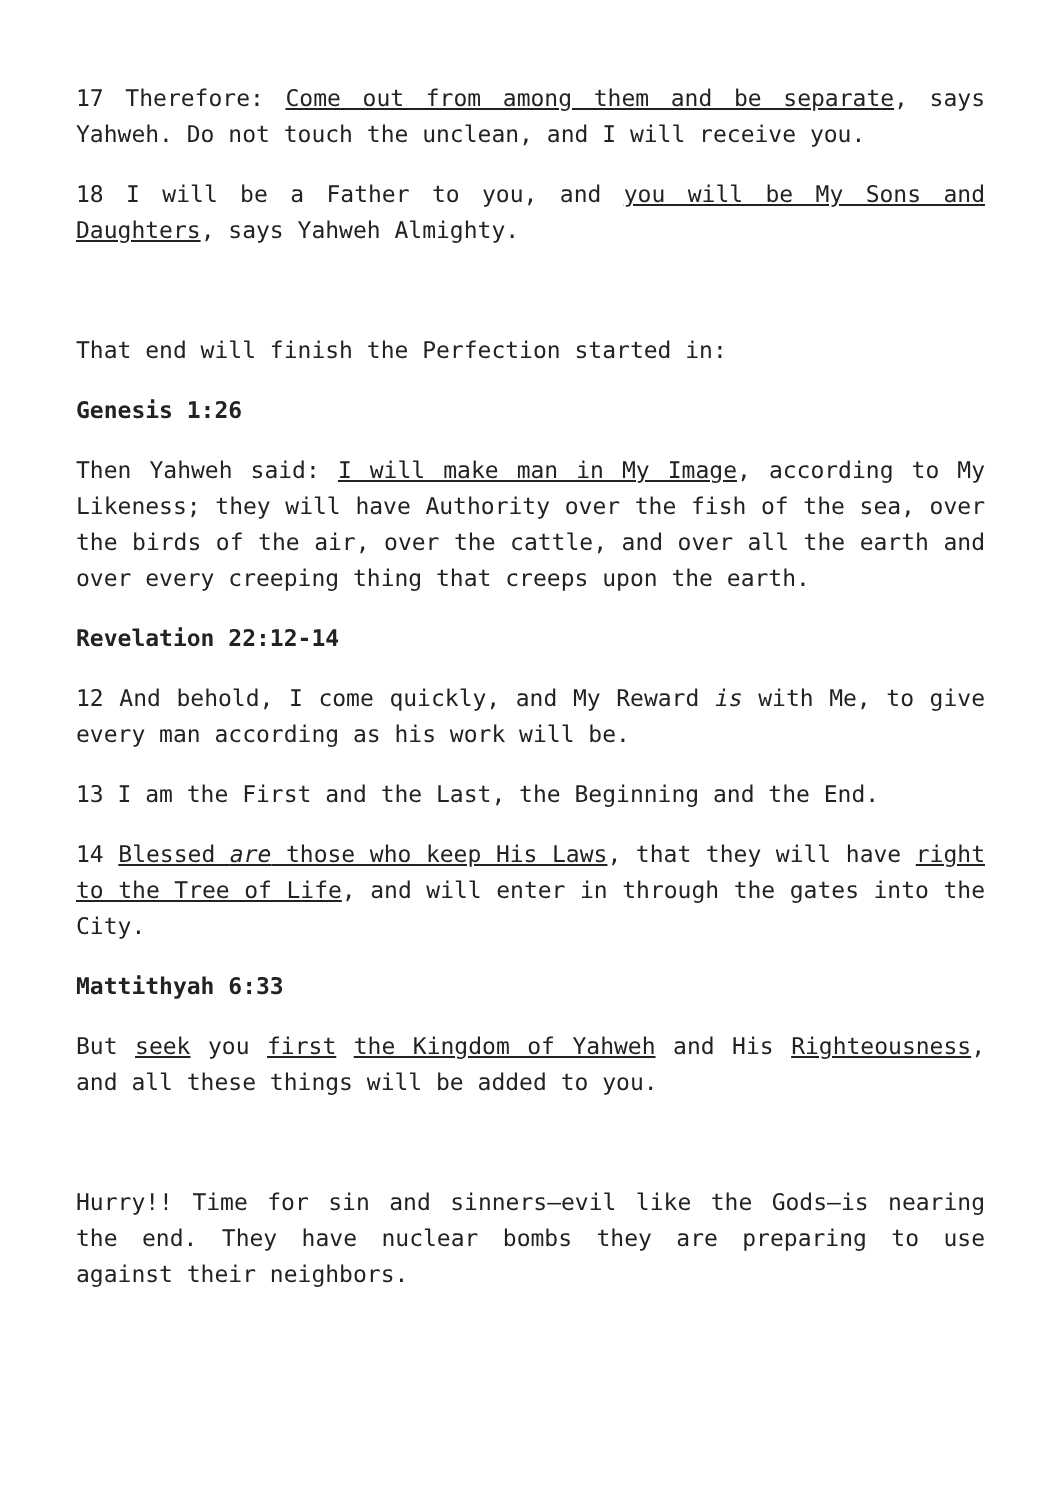17 Therefore: Come out from among them and be separate, says Yahweh. Do not touch the unclean, and I will receive you.
18 I will be a Father to you, and you will be My Sons and Daughters, says Yahweh Almighty.
That end will finish the Perfection started in:
Genesis 1:26
Then Yahweh said: I will make man in My Image, according to My Likeness; they will have Authority over the fish of the sea, over the birds of the air, over the cattle, and over all the earth and over every creeping thing that creeps upon the earth.
Revelation 22:12-14
12 And behold, I come quickly, and My Reward is with Me, to give every man according as his work will be.
13 I am the First and the Last, the Beginning and the End.
14 Blessed are those who keep His Laws, that they will have right to the Tree of Life, and will enter in through the gates into the City.
Mattithyah 6:33
But seek you first the Kingdom of Yahweh and His Righteousness, and all these things will be added to you.
Hurry!! Time for sin and sinners—evil like the Gods—is nearing the end. They have nuclear bombs they are preparing to use against their neighbors.